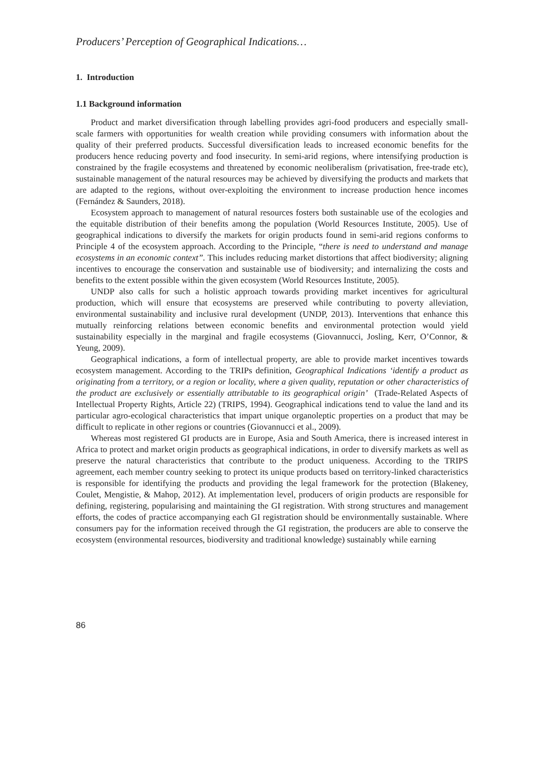Producers’ Perception of Geographical Indications…
1. Introduction
1.1 Background information
Product and market diversification through labelling provides agri-food producers and especially small-scale farmers with opportunities for wealth creation while providing consumers with information about the quality of their preferred products. Successful diversification leads to increased economic benefits for the producers hence reducing poverty and food insecurity. In semi-arid regions, where intensifying production is constrained by the fragile ecosystems and threatened by economic neoliberalism (privatisation, free-trade etc), sustainable management of the natural resources may be achieved by diversifying the products and markets that are adapted to the regions, without over-exploiting the environment to increase production hence incomes (Fernández & Saunders, 2018).
Ecosystem approach to management of natural resources fosters both sustainable use of the ecologies and the equitable distribution of their benefits among the population (World Resources Institute, 2005). Use of geographical indications to diversify the markets for origin products found in semi-arid regions conforms to Principle 4 of the ecosystem approach. According to the Principle, “there is need to understand and manage ecosystems in an economic context”. This includes reducing market distortions that affect biodiversity; aligning incentives to encourage the conservation and sustainable use of biodiversity; and internalizing the costs and benefits to the extent possible within the given ecosystem (World Resources Institute, 2005).
UNDP also calls for such a holistic approach towards providing market incentives for agricultural production, which will ensure that ecosystems are preserved while contributing to poverty alleviation, environmental sustainability and inclusive rural development (UNDP, 2013). Interventions that enhance this mutually reinforcing relations between economic benefits and environmental protection would yield sustainability especially in the marginal and fragile ecosystems (Giovannucci, Josling, Kerr, O’Connor, & Yeung, 2009).
Geographical indications, a form of intellectual property, are able to provide market incentives towards ecosystem management. According to the TRIPs definition, Geographical Indications ‘identify a product as originating from a territory, or a region or locality, where a given quality, reputation or other characteristics of the product are exclusively or essentially attributable to its geographical origin’ (Trade-Related Aspects of Intellectual Property Rights, Article 22) (TRIPS, 1994). Geographical indications tend to value the land and its particular agro-ecological characteristics that impart unique organoleptic properties on a product that may be difficult to replicate in other regions or countries (Giovannucci et al., 2009).
Whereas most registered GI products are in Europe, Asia and South America, there is increased interest in Africa to protect and market origin products as geographical indications, in order to diversify markets as well as preserve the natural characteristics that contribute to the product uniqueness. According to the TRIPS agreement, each member country seeking to protect its unique products based on territory-linked characteristics is responsible for identifying the products and providing the legal framework for the protection (Blakeney, Coulet, Mengistie, & Mahop, 2012). At implementation level, producers of origin products are responsible for defining, registering, popularising and maintaining the GI registration. With strong structures and management efforts, the codes of practice accompanying each GI registration should be environmentally sustainable. Where consumers pay for the information received through the GI registration, the producers are able to conserve the ecosystem (environmental resources, biodiversity and traditional knowledge) sustainably while earning
86